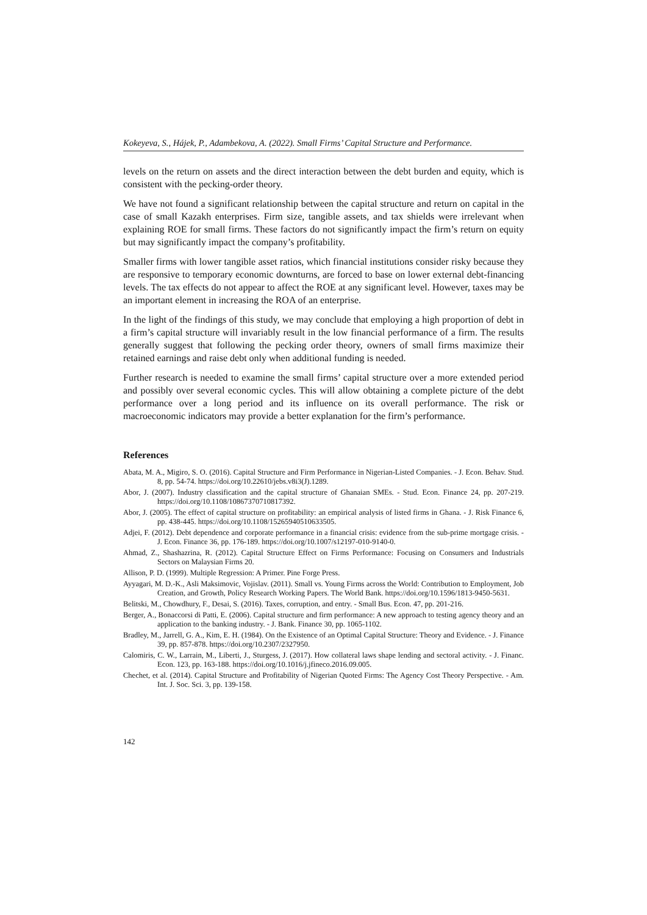Kokeyeva, S., Hájek, P., Adambekova, A. (2022). Small Firms’ Capital Structure and Performance.
levels on the return on assets and the direct interaction between the debt burden and equity, which is consistent with the pecking-order theory.
We have not found a significant relationship between the capital structure and return on capital in the case of small Kazakh enterprises. Firm size, tangible assets, and tax shields were irrelevant when explaining ROE for small firms. These factors do not significantly impact the firm’s return on equity but may significantly impact the company’s profitability.
Smaller firms with lower tangible asset ratios, which financial institutions consider risky because they are responsive to temporary economic downturns, are forced to base on lower external debt-financing levels. The tax effects do not appear to affect the ROE at any significant level. However, taxes may be an important element in increasing the ROA of an enterprise.
In the light of the findings of this study, we may conclude that employing a high proportion of debt in a firm’s capital structure will invariably result in the low financial performance of a firm. The results generally suggest that following the pecking order theory, owners of small firms maximize their retained earnings and raise debt only when additional funding is needed.
Further research is needed to examine the small firms’ capital structure over a more extended period and possibly over several economic cycles. This will allow obtaining a complete picture of the debt performance over a long period and its influence on its overall performance. The risk or macroeconomic indicators may provide a better explanation for the firm’s performance.
References
Abata, M. A., Migiro, S. O. (2016). Capital Structure and Firm Performance in Nigerian-Listed Companies. - J. Econ. Behav. Stud. 8, pp. 54-74. https://doi.org/10.22610/jebs.v8i3(J).1289.
Abor, J. (2007). Industry classification and the capital structure of Ghanaian SMEs. - Stud. Econ. Finance 24, pp. 207-219. https://doi.org/10.1108/10867370710817392.
Abor, J. (2005). The effect of capital structure on profitability: an empirical analysis of listed firms in Ghana. - J. Risk Finance 6, pp. 438-445. https://doi.org/10.1108/15265940510633505.
Adjei, F. (2012). Debt dependence and corporate performance in a financial crisis: evidence from the sub-prime mortgage crisis. - J. Econ. Finance 36, pp. 176-189. https://doi.org/10.1007/s12197-010-9140-0.
Ahmad, Z., Shashazrina, R. (2012). Capital Structure Effect on Firms Performance: Focusing on Consumers and Industrials Sectors on Malaysian Firms 20.
Allison, P. D. (1999). Multiple Regression: A Primer. Pine Forge Press.
Ayyagari, M. D.-K., Asli Maksimovic, Vojislav. (2011). Small vs. Young Firms across the World: Contribution to Employment, Job Creation, and Growth, Policy Research Working Papers. The World Bank. https://doi.org/10.1596/1813-9450-5631.
Belitski, M., Chowdhury, F., Desai, S. (2016). Taxes, corruption, and entry. - Small Bus. Econ. 47, pp. 201-216.
Berger, A., Bonaccorsi di Patti, E. (2006). Capital structure and firm performance: A new approach to testing agency theory and an application to the banking industry. - J. Bank. Finance 30, pp. 1065-1102.
Bradley, M., Jarrell, G. A., Kim, E. H. (1984). On the Existence of an Optimal Capital Structure: Theory and Evidence. - J. Finance 39, pp. 857-878. https://doi.org/10.2307/2327950.
Calomiris, C. W., Larrain, M., Liberti, J., Sturgess, J. (2017). How collateral laws shape lending and sectoral activity. - J. Financ. Econ. 123, pp. 163-188. https://doi.org/10.1016/j.jfineco.2016.09.005.
Chechet, et al. (2014). Capital Structure and Profitability of Nigerian Quoted Firms: The Agency Cost Theory Perspective. - Am. Int. J. Soc. Sci. 3, pp. 139-158.
142